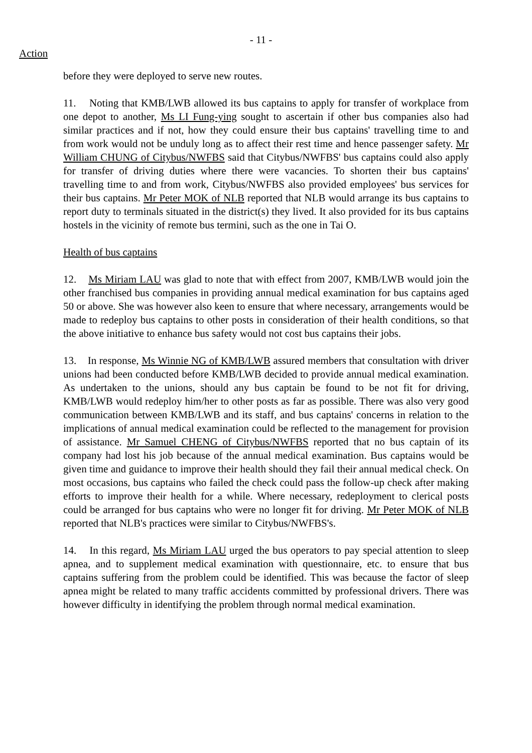- 11 -
Action
before they were deployed to serve new routes.
11. Noting that KMB/LWB allowed its bus captains to apply for transfer of workplace from one depot to another, Ms LI Fung-ying sought to ascertain if other bus companies also had similar practices and if not, how they could ensure their bus captains' travelling time to and from work would not be unduly long as to affect their rest time and hence passenger safety. Mr William CHUNG of Citybus/NWFBS said that Citybus/NWFBS' bus captains could also apply for transfer of driving duties where there were vacancies. To shorten their bus captains' travelling time to and from work, Citybus/NWFBS also provided employees' bus services for their bus captains. Mr Peter MOK of NLB reported that NLB would arrange its bus captains to report duty to terminals situated in the district(s) they lived. It also provided for its bus captains hostels in the vicinity of remote bus termini, such as the one in Tai O.
Health of bus captains
12. Ms Miriam LAU was glad to note that with effect from 2007, KMB/LWB would join the other franchised bus companies in providing annual medical examination for bus captains aged 50 or above. She was however also keen to ensure that where necessary, arrangements would be made to redeploy bus captains to other posts in consideration of their health conditions, so that the above initiative to enhance bus safety would not cost bus captains their jobs.
13. In response, Ms Winnie NG of KMB/LWB assured members that consultation with driver unions had been conducted before KMB/LWB decided to provide annual medical examination. As undertaken to the unions, should any bus captain be found to be not fit for driving, KMB/LWB would redeploy him/her to other posts as far as possible. There was also very good communication between KMB/LWB and its staff, and bus captains' concerns in relation to the implications of annual medical examination could be reflected to the management for provision of assistance. Mr Samuel CHENG of Citybus/NWFBS reported that no bus captain of its company had lost his job because of the annual medical examination. Bus captains would be given time and guidance to improve their health should they fail their annual medical check. On most occasions, bus captains who failed the check could pass the follow-up check after making efforts to improve their health for a while. Where necessary, redeployment to clerical posts could be arranged for bus captains who were no longer fit for driving. Mr Peter MOK of NLB reported that NLB's practices were similar to Citybus/NWFBS's.
14. In this regard, Ms Miriam LAU urged the bus operators to pay special attention to sleep apnea, and to supplement medical examination with questionnaire, etc. to ensure that bus captains suffering from the problem could be identified. This was because the factor of sleep apnea might be related to many traffic accidents committed by professional drivers. There was however difficulty in identifying the problem through normal medical examination.